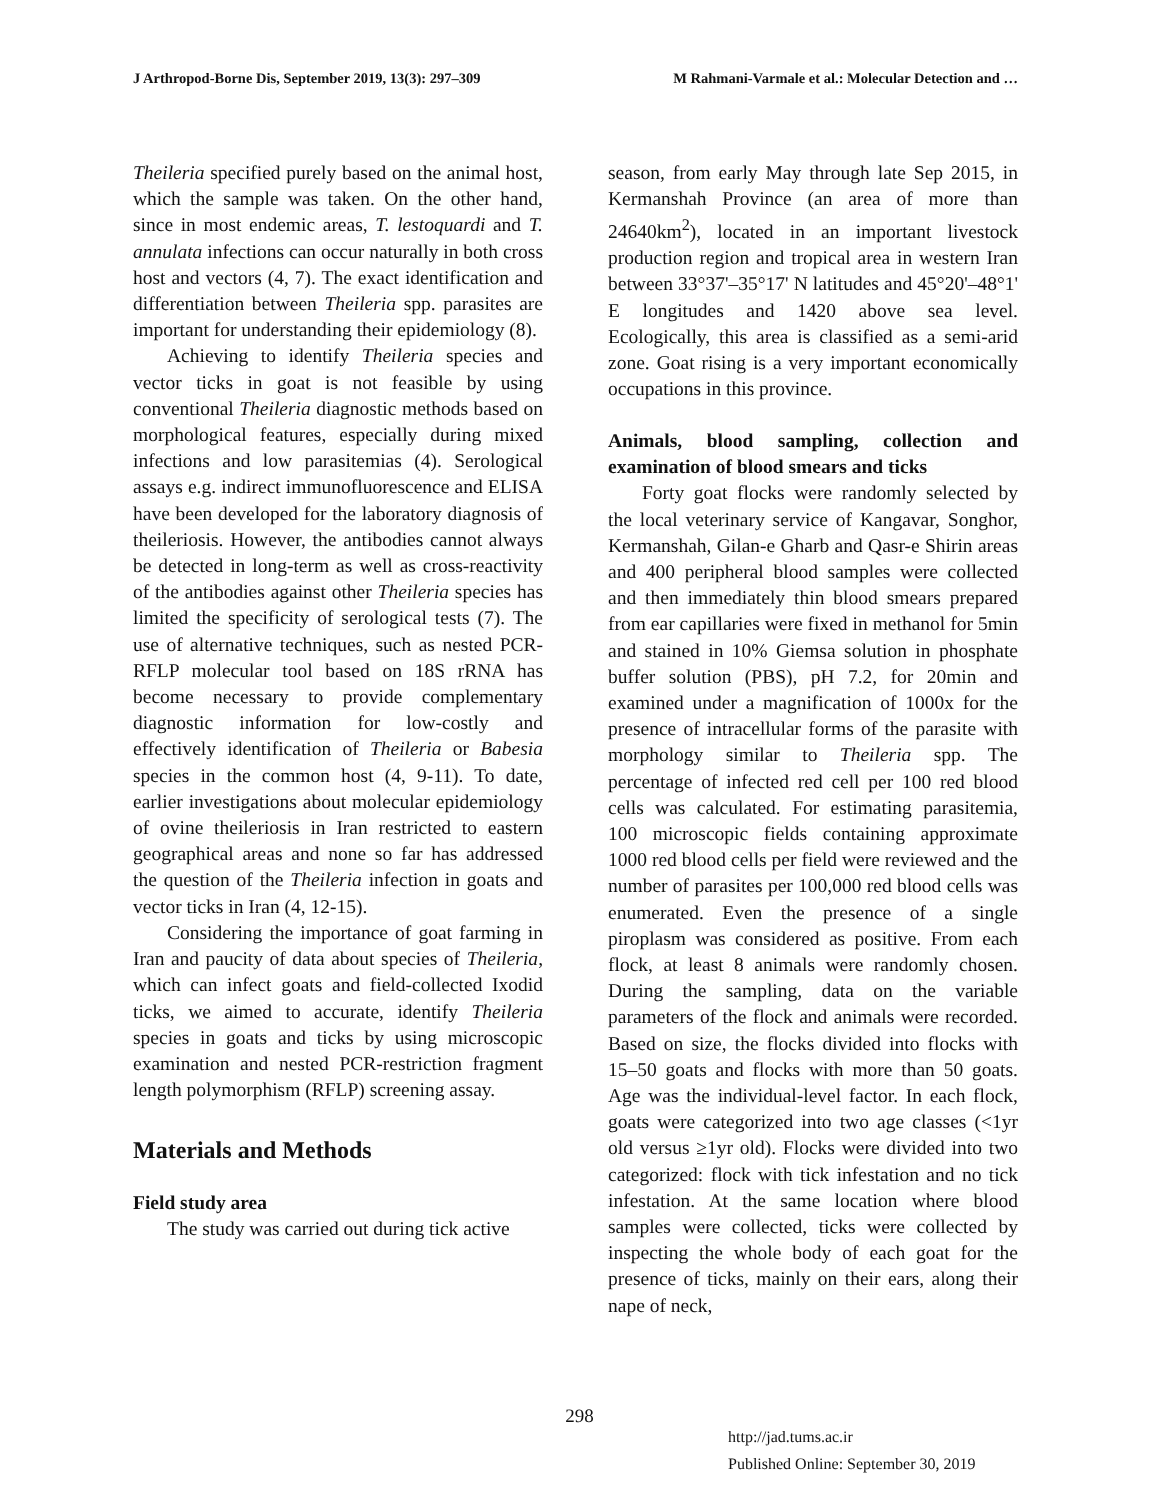J Arthropod-Borne Dis, September 2019, 13(3): 297–309 M Rahmani-Varmale et al.: Molecular Detection and …
Theileria specified purely based on the animal host, which the sample was taken. On the other hand, since in most endemic areas, T. lestoquardi and T. annulata infections can occur naturally in both cross host and vectors (4, 7). The exact identification and differentiation between Theileria spp. parasites are important for understanding their epidemiology (8).
Achieving to identify Theileria species and vector ticks in goat is not feasible by using conventional Theileria diagnostic methods based on morphological features, especially during mixed infections and low parasitemias (4). Serological assays e.g. indirect immunofluorescence and ELISA have been developed for the laboratory diagnosis of theileriosis. However, the antibodies cannot always be detected in long-term as well as cross-reactivity of the antibodies against other Theileria species has limited the specificity of serological tests (7). The use of alternative techniques, such as nested PCR-RFLP molecular tool based on 18S rRNA has become necessary to provide complementary diagnostic information for low-costly and effectively identification of Theileria or Babesia species in the common host (4, 9-11). To date, earlier investigations about molecular epidemiology of ovine theileriosis in Iran restricted to eastern geographical areas and none so far has addressed the question of the Theileria infection in goats and vector ticks in Iran (4, 12-15).
Considering the importance of goat farming in Iran and paucity of data about species of Theileria, which can infect goats and field-collected Ixodid ticks, we aimed to accurate, identify Theileria species in goats and ticks by using microscopic examination and nested PCR-restriction fragment length polymorphism (RFLP) screening assay.
Materials and Methods
Field study area
The study was carried out during tick active
season, from early May through late Sep 2015, in Kermanshah Province (an area of more than 24640km<sup>2</sup>), located in an important livestock production region and tropical area in western Iran between 33°37'–35°17' N latitudes and 45°20'–48°1' E longitudes and 1420 above sea level. Ecologically, this area is classified as a semi-arid zone. Goat rising is a very important economically occupations in this province.
Animals, blood sampling, collection and examination of blood smears and ticks
Forty goat flocks were randomly selected by the local veterinary service of Kangavar, Songhor, Kermanshah, Gilan-e Gharb and Qasr-e Shirin areas and 400 peripheral blood samples were collected and then immediately thin blood smears prepared from ear capillaries were fixed in methanol for 5min and stained in 10% Giemsa solution in phosphate buffer solution (PBS), pH 7.2, for 20min and examined under a magnification of 1000x for the presence of intracellular forms of the parasite with morphology similar to Theileria spp. The percentage of infected red cell per 100 red blood cells was calculated. For estimating parasitemia, 100 microscopic fields containing approximate 1000 red blood cells per field were reviewed and the number of parasites per 100,000 red blood cells was enumerated. Even the presence of a single piroplasm was considered as positive. From each flock, at least 8 animals were randomly chosen. During the sampling, data on the variable parameters of the flock and animals were recorded. Based on size, the flocks divided into flocks with 15–50 goats and flocks with more than 50 goats. Age was the individual-level factor. In each flock, goats were categorized into two age classes (<1yr old versus ≥1yr old). Flocks were divided into two categorized: flock with tick infestation and no tick infestation. At the same location where blood samples were collected, ticks were collected by inspecting the whole body of each goat for the presence of ticks, mainly on their ears, along their nape of neck,
298
http://jad.tums.ac.ir
Published Online: September 30, 2019